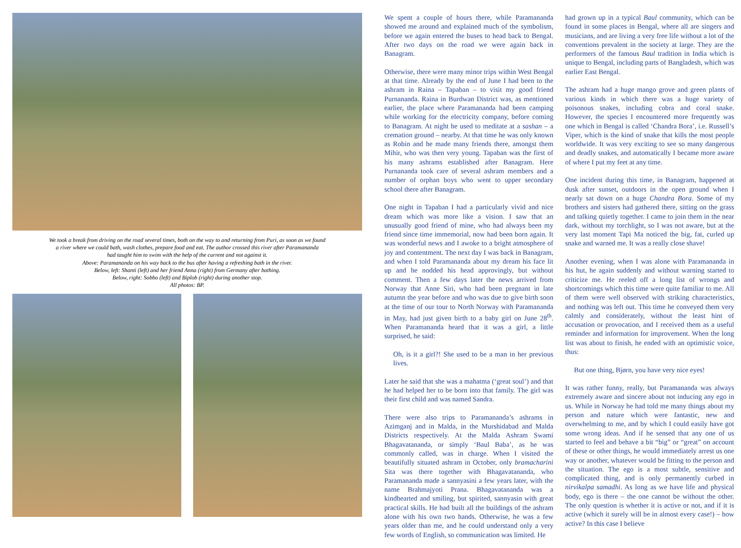We took a break from driving on the road several times, both on the way to and returning from Puri, as soon as we found
a river where we could bath, wash clothes, prepare food and eat. The author crossed this river after Paramananda
had taught him to swim with the help of the current and not against it.
Above: Paramananda on his way back to the bus after having a refreshing bath in the river.
Below, left: Shanti (left) and her friend Anna (right) from Germany after bathing.
Below, right: Sobbo (left) and Biplob (right) during another stop.
All photos: BP.
We spent a couple of hours there, while Paramananda showed me around and explained much of the symbolism, before we again entered the buses to head back to Bengal. After two days on the road we were again back in Banagram.
Otherwise, there were many minor trips within West Bengal at that time. Already by the end of June I had been to the ashram in Raina – Tapaban – to visit my good friend Purnananda. Raina in Burdwan District was, as mentioned earlier, the place where Paramananda had been camping while working for the electricity company, before coming to Banagram. At night he used to meditate at a sashan – a cremation ground – nearby. At that time he was only known as Robin and he made many friends there, amongst them Mihir, who was then very young. Tapaban was the first of his many ashrams established after Banagram. Here Purnananda took care of several ashram members and a number of orphan boys who went to upper secondary school there after Banagram.
One night in Tapaban I had a particularly vivid and nice dream which was more like a vision. I saw that an unusually good friend of mine, who had always been my friend since time immemorial, now had been born again. It was wonderful news and I awoke to a bright atmosphere of joy and contentment. The next day I was back in Banagram, and when I told Paramananda about my dream his face lit up and he nodded his head approvingly, but without comment. Then a few days later the news arrived from Norway that Anne Siri, who had been pregnant in late autumn the year before and who was due to give birth soon at the time of our tour to North Norway with Paramananda in May, had just given birth to a baby girl on June 28<sup>th</sup>. When Paramananda heard that it was a girl, a little surprised, he said:
Oh, is it a girl?! She used to be a man in her previous lives.
Later he said that she was a mahatma (‘great soul’) and that he had helped her to be born into that family. The girl was their first child and was named Sandra.
There were also trips to Paramananda’s ashrams in Azimganj and in Malda, in the Murshidabad and Malda Districts respectively. At the Malda Ashram Swami Bhagavatananda, or simply ‘Baul Baba’, as he was commonly called, was in charge. When I visited the beautifully situated ashram in October, only bramacharini Sita was there together with Bhagavatananda, who Paramananda made a sannyasini a few years later, with the name Brahmajyoti Prana. Bhagavatananda was a kindhearted and smiling, but spirited, sannyasin with great practical skills. He had built all the buildings of the ashram alone with his own two hands. Otherwise, he was a few years older than me, and he could understand only a very few words of English, so communication was limited. He
had grown up in a typical Baul community, which can be found in some places in Bengal, where all are singers and musicians, and are living a very free life without a lot of the conventions prevalent in the society at large. They are the performers of the famous Baul tradition in India which is unique to Bengal, including parts of Bangladesh, which was earlier East Bengal.
The ashram had a huge mango grove and green plants of various kinds in which there was a huge variety of poisonous snakes, including cobra and coral snake. However, the species I encountered more frequently was one which in Bengal is called ‘Chandra Bora’, i.e. Russell’s Viper, which is the kind of snake that kills the most people worldwide. It was very exciting to see so many dangerous and deadly snakes, and automatically I became more aware of where I put my feet at any time.
One incident during this time, in Banagram, happened at dusk after sunset, outdoors in the open ground when I nearly sat down on a huge Chandra Bora. Some of my brothers and sisters had gathered there, sitting on the grass and talking quietly together. I came to join them in the near dark, without my torchlight, so I was not aware, but at the very last moment Tapi Ma noticed the big, fat, curled up snake and warned me. It was a really close shave!
Another evening, when I was alone with Paramananda in his hut, he again suddenly and without warning started to criticize me. He reeled off a long list of wrongs and shortcomings which this time were quite familiar to me. All of them were well observed with striking characteristics, and nothing was left out. This time he conveyed them very calmly and considerately, without the least hint of accusation or provocation, and I received them as a useful reminder and information for improvement. When the long list was about to finish, he ended with an optimistic voice, thus:
But one thing, Bjørn, you have very nice eyes!
It was rather funny, really, but Paramananda was always extremely aware and sincere about not inducing any ego in us. While in Norway he had told me many things about my person and nature which were fantastic, new and overwhelming to me, and by which I could easily have got some wrong ideas. And if he sensed that any one of us started to feel and behave a bit “big” or “great” on account of these or other things, he would immediately arrest us one way or another, whatever would be fitting to the person and the situation. The ego is a most subtle, sensitive and complicated thing, and is only permanently curbed in nirvikalpa samadhi. As long as we have life and physical body, ego is there – the one cannot be without the other. The only question is whether it is active or not, and if it is active (which it surely will be in almost every case!) – how active? In this case I believe